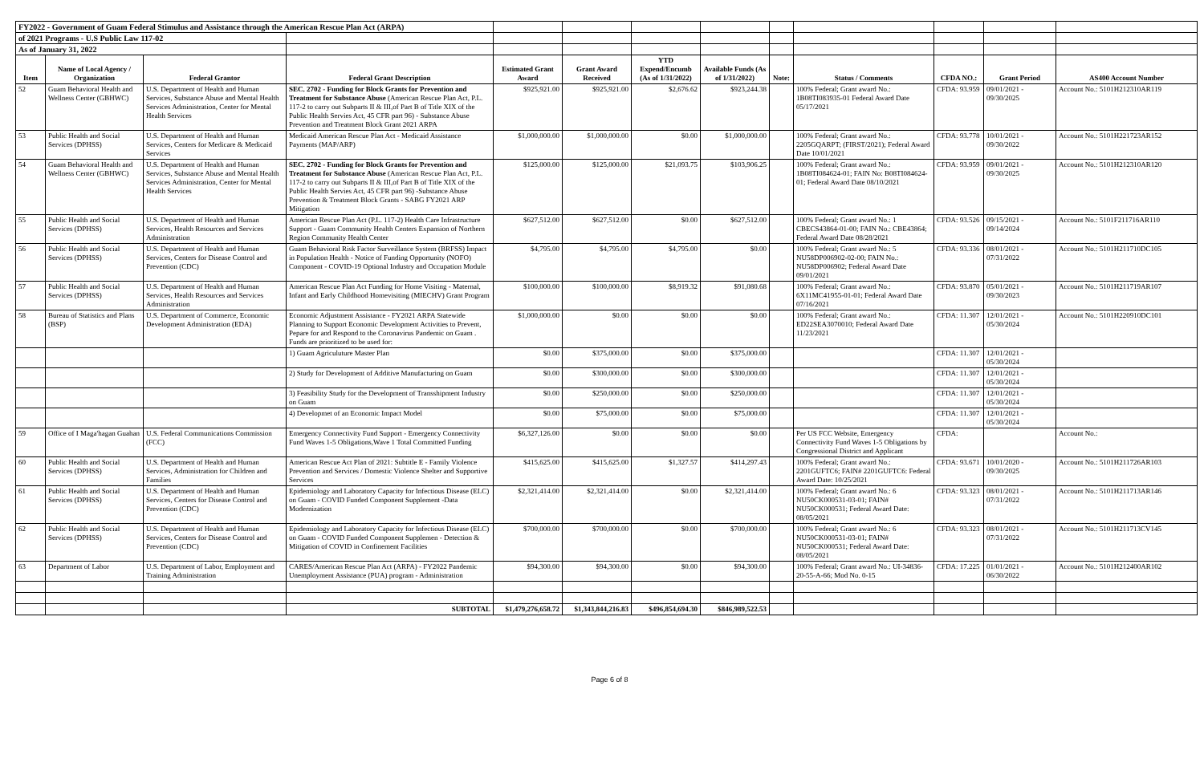| FY2022 - Government of Guam Federal Stimulus and Assistance through the American Rescue Plan Act (ARPA) | | | | | | | | | | | | |
| of 2021 Programs - U.S Public Law 117-02 | | | | | | | | | | | | |
| As of January 31, 2022 | | | | | | | | | | | | |
| Item | Name of Local Agency / Organization | Federal Grantor | Federal Grant Description | Estimated Grant Award | Grant Award Received | YTD Expend/Encumb (As of 1/31/2022) | Available Funds (As of 1/31/2022) | Note: | Status / Comments | CFDA NO.: | Grant Period | AS400 Account Number |
| 52 | Guam Behavioral Health and Wellness Center (GBHWC) | U.S. Department of Health and Human Services, Substance Abuse and Mental Health Services Administration, Center for Mental Health Services | SEC. 2702 - Funding for Block Grants for Prevention and Treatment for Substance Abuse (American Rescue Plan Act, P.L. 117-2 to carry out Subparts II & III,of Part B of Title XIX of the Public Health Servies Act, 45 CFR part 96) - Substance Abuse Prevention and Treatment Block Grant 2021 ARPA | $925,921.00 | $925,921.00 | $2,676.62 | $923,244.38 | | 100% Federal; Grant award No.: 1B08TI083935-01 Federal Award Date 05/17/2021 | CFDA: 93.959 | 09/01/2021 - 09/30/2025 | Account No.: 5101H212310AR119 |
| 53 | Public Health and Social Services (DPHSS) | U.S. Department of Health and Human Services, Centers for Medicare & Medicaid Services | Medicaid American Rescue Plan Act - Medicaid Assistance Payments (MAP/ARP) | $1,000,000.00 | $1,000,000.00 | $0.00 | $1,000,000.00 | | 100% Federal; Grant award No.: 2205GQARPT; (FIRST/2021); Federal Award Date 10/01/2021 | CFDA: 93.778 | 10/01/2021 - 09/30/2022 | Account No.: 5101H221723AR152 |
| 54 | Guam Behavioral Health and Wellness Center (GBHWC) | U.S. Department of Health and Human Services, Substance Abuse and Mental Health Services Administration, Center for Mental Health Services | SEC. 2702 - Funding for Block Grants for Prevention and Treatment for Substance Abuse (American Rescue Plan Act, P.L. 117-2 to carry out Subparts II & III,of Part B of Title XIX of the Public Health Servies Act, 45 CFR part 96) -Substance Abuse Prevention & Treatment Block Grants - SABG FY2021 ARP Mitigation | $125,000.00 | $125,000.00 | $21,093.75 | $103,906.25 | | 100% Federal; Grant award No.: 1B08TI084624-01; FAIN No: B08TI084624-01; Federal Award Date 08/10/2021 | CFDA: 93.959 | 09/01/2021 - 09/30/2025 | Account No.: 5101H212310AR120 |
| 55 | Public Health and Social Services (DPHSS) | U.S. Department of Health and Human Services, Health Resources and Services Administration | American Rescue Plan Act (P.L. 117-2) Health Care Infrastructure Support - Guam Community Health Centers Expansion of Northern Region Community Health Center | $627,512.00 | $627,512.00 | $0.00 | $627,512.00 | | 100% Federal; Grant award No.: 1 CBECS43864-01-00; FAIN No.: CBE43864; Federal Award Date 08/28/2021 | CFDA: 93.526 | 09/15/2021 - 09/14/2024 | Account No.: 5101F211716AR110 |
| 56 | Public Health and Social Services (DPHSS) | U.S. Department of Health and Human Services, Centers for Disease Control and Prevention (CDC) | Guam Behavioral Risk Factor Surveillance System (BRFSS) Impact in Population Health - Notice of Funding Opportunity (NOFO) Component - COVID-19 Optional Industry and Occupation Module | $4,795.00 | $4,795.00 | $4,795.00 | $0.00 | | 100% Federal; Grant award No.: 5 NU58DP006902-02-00; FAIN No.: NU58DP006902; Federal Award Date 09/01/2021 | CFDA: 93.336 | 08/01/2021 - 07/31/2022 | Account No.: 5101H211710DC105 |
| 57 | Public Health and Social Services (DPHSS) | U.S. Department of Health and Human Services, Health Resources and Services Administration | American Rescue Plan Act Funding for Home Visiting - Maternal, Infant and Early Childhood Homevisiting (MIECHV) Grant Program | $100,000.00 | $100,000.00 | $8,919.32 | $91,080.68 | | 100% Federal; Grant award No.: 6X11MC41955-01-01; Federal Award Date 07/16/2021 | CFDA: 93.870 | 05/01/2021 - 09/30/2023 | Account No.: 5101H211719AR107 |
| 58 | Bureau of Statistics and Plans (BSP) | U.S. Department of Commerce, Economic Development Administration (EDA) | Economic Adjustment Assistance - FY2021 ARPA Statewide Planning to Support Economic Development Activities to Prevent, Pepare for and Respond to the Coronavirus Pandemic on Guam . Funds are prioritized to be used for: | $1,000,000.00 | $0.00 | $0.00 | $0.00 | | 100% Federal; Grant award No.: ED22SEA3070010; Federal Award Date 11/23/2021 | CFDA: 11.307 | 12/01/2021 - 05/30/2024 | Account No.: 5101H220910DC101 |
| | | | 1) Guam Agriculuture Master Plan | $0.00 | $375,000.00 | $0.00 | $375,000.00 | | | CFDA: 11.307 | 12/01/2021 - 05/30/2024 | |
| | | | 2) Study for Development of Additive Manufacturing on Guam | $0.00 | $300,000.00 | $0.00 | $300,000.00 | | | CFDA: 11.307 | 12/01/2021 - 05/30/2024 | |
| | | | 3) Feasibility Study for the Development of Transshipment Industry on Guam | $0.00 | $250,000.00 | $0.00 | $250,000.00 | | | CFDA: 11.307 | 12/01/2021 - 05/30/2024 | |
| | | | 4) Developmet of an Economic Impact Model | $0.00 | $75,000.00 | $0.00 | $75,000.00 | | | CFDA: 11.307 | 12/01/2021 - 05/30/2024 | |
| 59 | Office of I Maga'hagan Guahan | U.S. Federal Communications Commission (FCC) | Emergency Connectivity Fund Support - Emergency Connectivity Fund Waves 1-5 Obligations,Wave 1 Total Committed Funding | $6,327,126.00 | $0.00 | $0.00 | $0.00 | | Per US FCC Website, Emergency Connectivity Fund Waves 1-5 Obligations by Congressional District and Applicant | CFDA: | | Account No.: |
| 60 | Public Health and Social Services (DPHSS) | U.S. Department of Health and Human Services, Administration for Children and Families | American Rescue Act Plan of 2021: Subtitle E - Family Violence Prevention and Services / Domestic Violence Shelter and Supportive Services | $415,625.00 | $415,625.00 | $1,327.57 | $414,297.43 | | 100% Federal; Grant award No.: 2201GUFTC6; FAIN# 2201GUFTC6: Federal Award Date: 10/25/2021 | CFDA: 93.671 | 10/01/2020 - 09/30/2025 | Account No.: 5101H211726AR103 |
| 61 | Public Health and Social Services (DPHSS) | U.S. Department of Health and Human Services, Centers for Disease Control and Prevention (CDC) | Epidemiology and Laboratory Capacity for Infectious Disease (ELC) on Guam - COVID Funded Component Supplement -Data Modernization | $2,321,414.00 | $2,321,414.00 | $0.00 | $2,321,414.00 | | 100% Federal; Grant award No.: 6 NU50CK000531-03-01; FAIN# NU50CK000531; Federal Award Date: 08/05/2021 | CFDA: 93.323 | 08/01/2021 - 07/31/2022 | Account No.: 5101H211713AR146 |
| 62 | Public Health and Social Services (DPHSS) | U.S. Department of Health and Human Services, Centers for Disease Control and Prevention (CDC) | Epidemiology and Laboratory Capacity for Infectious Disease (ELC) on Guam - COVID Funded Component Supplemen - Detection & Mitigation of COVID in Confinement Facilities | $700,000.00 | $700,000.00 | $0.00 | $700,000.00 | | 100% Federal; Grant award No.: 6 NU50CK000531-03-01; FAIN# NU50CK000531; Federal Award Date: 08/05/2021 | CFDA: 93.323 | 08/01/2021 - 07/31/2022 | Account No.: 5101H211713CV145 |
| 63 | Department of Labor | U.S. Department of Labor, Employment and Training Administration | CARES/American Rescue Plan Act (ARPA) - FY2022 Pandemic Unemployment Assistance (PUA) program - Administration | $94,300.00 | $94,300.00 | $0.00 | $94,300.00 | | 100% Federal; Grant award No.: UI-34836-20-55-A-66; Mod No. 0-15 | CFDA: 17.225 | 01/01/2021 - 06/30/2022 | Account No.: 5101H212400AR102 |
| | | | SUBTOTAL | $1,479,276,658.72 | $1,343,844,216.83 | $496,854,694.30 | $846,989,522.53 | | | | | |
Page 6 of 8